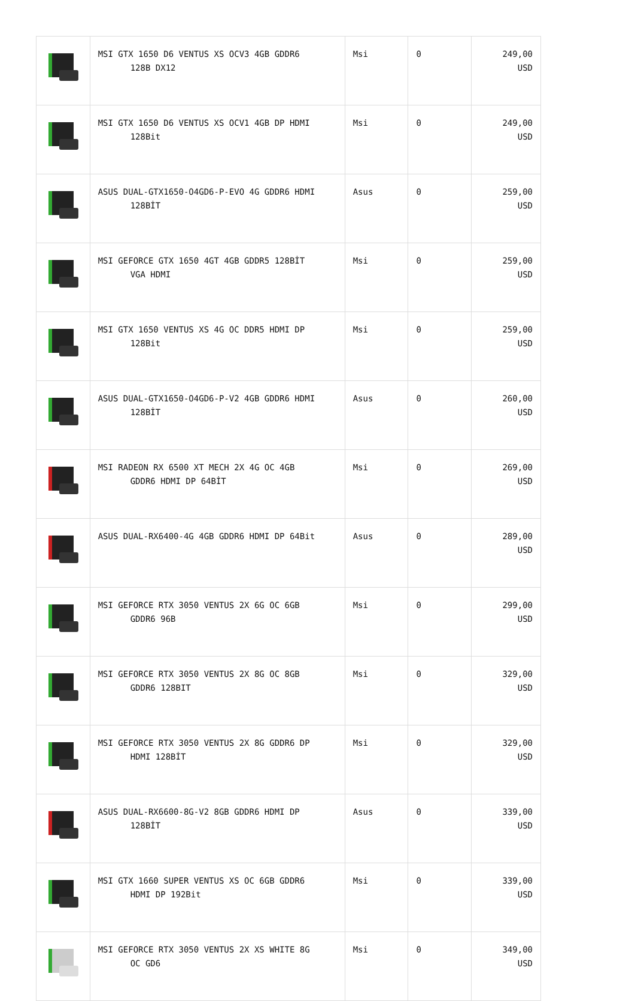| | MSI GTX 1650 D6 VENTUS XS OCV3 4GB GDDR6 128B DX12 | Msi | 0 | 249,00 USD |
| | MSI GTX 1650 D6 VENTUS XS OCV1 4GB DP HDMI 128Bit | Msi | 0 | 249,00 USD |
| | ASUS DUAL-GTX1650-O4GD6-P-EVO 4G GDDR6 HDMI 128BİT | Asus | 0 | 259,00 USD |
| | MSI GEFORCE GTX 1650 4GT 4GB GDDR5 128BİT VGA HDMI | Msi | 0 | 259,00 USD |
| | MSI GTX 1650 VENTUS XS 4G OC DDR5 HDMI DP 128Bit | Msi | 0 | 259,00 USD |
| | ASUS DUAL-GTX1650-O4GD6-P-V2 4GB GDDR6 HDMI 128BİT | Asus | 0 | 260,00 USD |
| | MSI RADEON RX 6500 XT MECH 2X 4G OC 4GB GDDR6 HDMI DP 64BİT | Msi | 0 | 269,00 USD |
| | ASUS DUAL-RX6400-4G 4GB GDDR6 HDMI DP 64Bit | Asus | 0 | 289,00 USD |
| | MSI GEFORCE RTX 3050 VENTUS 2X 6G OC 6GB GDDR6 96B | Msi | 0 | 299,00 USD |
| | MSI GEFORCE RTX 3050 VENTUS 2X 8G OC 8GB GDDR6 128BIT | Msi | 0 | 329,00 USD |
| | MSI GEFORCE RTX 3050 VENTUS 2X 8G GDDR6 DP HDMI 128BİT | Msi | 0 | 329,00 USD |
| | ASUS DUAL-RX6600-8G-V2 8GB GDDR6 HDMI DP 128BİT | Asus | 0 | 339,00 USD |
| | MSI GTX 1660 SUPER VENTUS XS OC 6GB GDDR6 HDMI DP 192Bit | Msi | 0 | 339,00 USD |
| | MSI GEFORCE RTX 3050 VENTUS 2X XS WHITE 8G OC GD6 | Msi | 0 | 349,00 USD |